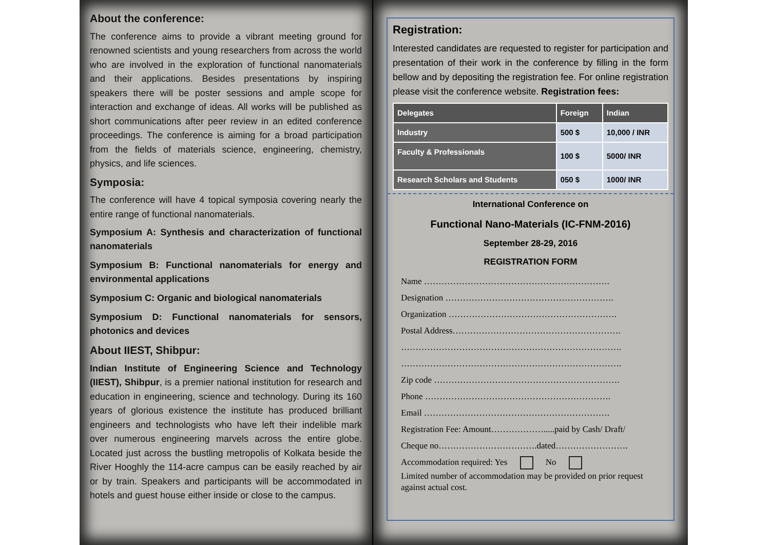About the conference:
The conference aims to provide a vibrant meeting ground for renowned scientists and young researchers from across the world who are involved in the exploration of functional nanomaterials and their applications. Besides presentations by inspiring speakers there will be poster sessions and ample scope for interaction and exchange of ideas. All works will be published as short communications after peer review in an edited conference proceedings. The conference is aiming for a broad participation from the fields of materials science, engineering, chemistry, physics, and life sciences.
Symposia:
The conference will have 4 topical symposia covering nearly the entire range of functional nanomaterials.
Symposium A: Synthesis and characterization of functional nanomaterials
Symposium B: Functional nanomaterials for energy and environmental applications
Symposium C: Organic and biological nanomaterials
Symposium D: Functional nanomaterials for sensors, photonics and devices
About IIEST, Shibpur:
Indian Institute of Engineering Science and Technology (IIEST), Shibpur, is a premier national institution for research and education in engineering, science and technology. During its 160 years of glorious existence the institute has produced brilliant engineers and technologists who have left their indelible mark over numerous engineering marvels across the entire globe. Located just across the bustling metropolis of Kolkata beside the River Hooghly the 114-acre campus can be easily reached by air or by train. Speakers and participants will be accommodated in hotels and guest house either inside or close to the campus.
Registration:
Interested candidates are requested to register for participation and presentation of their work in the conference by filling in the form bellow and by depositing the registration fee. For online registration please visit the conference website. Registration fees:
| Delegates | Foreign | Indian |
| --- | --- | --- |
| Industry | 500 $ | 10,000 / INR |
| Faculty & Professionals | 100 $ | 5000/ INR |
| Research Scholars and Students | 050 $ | 1000/ INR |
International Conference on
Functional Nano-Materials (IC-FNM-2016)
September 28-29, 2016
REGISTRATION FORM
Name ……………………………………………………….
Designation ………………………………………………….
Organization ………………………………………………….
Postal Address………………………………………………….
………………………………………………………………….
………………………………………………………………….
Zip code ……………………………………………………….
Phone ……………………………………………………….
Email ……………………………………………………….
Registration Fee: Amount……………….....paid by Cash/ Draft/
Cheque no…………………………….dated…………………….
Accommodation required: Yes No
Limited number of accommodation may be provided on prior request against actual cost.